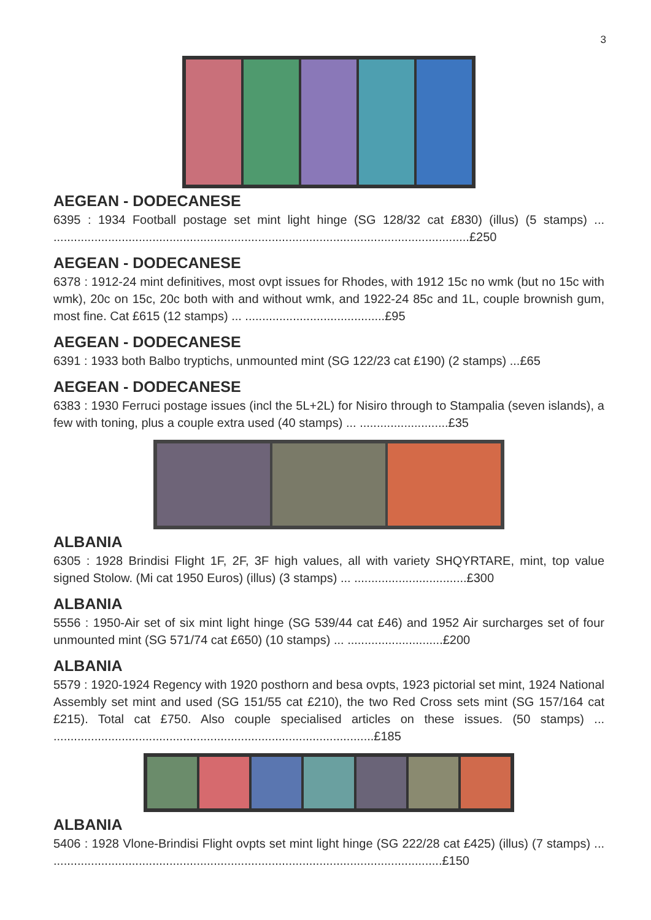3
AEGEAN - DODECANESE
6395 : 1934 Football postage set mint light hinge (SG 128/32 cat £830) (illus) (5 stamps) ... ..........................................................................................................................£250
AEGEAN - DODECANESE
6378 : 1912-24 mint definitives, most ovpt issues for Rhodes, with 1912 15c no wmk (but no 15c with wmk), 20c on 15c, 20c both with and without wmk, and 1922-24 85c and 1L, couple brownish gum, most fine. Cat £615 (12 stamps) ... .........................................£95
AEGEAN - DODECANESE
6391 : 1933 both Balbo tryptichs, unmounted mint (SG 122/23 cat £190) (2 stamps) ...£65
AEGEAN - DODECANESE
6383 : 1930 Ferruci postage issues (incl the 5L+2L) for Nisiro through to Stampalia (seven islands), a few with toning, plus a couple extra used (40 stamps) ... ..........................£35
ALBANIA
6305 : 1928 Brindisi Flight 1F, 2F, 3F high values, all with variety SHQYRTARE, mint, top value signed Stolow. (Mi cat 1950 Euros) (illus) (3 stamps) ... .................................£300
ALBANIA
5556 : 1950-Air set of six mint light hinge (SG 539/44 cat £46) and 1952 Air surcharges set of four unmounted mint (SG 571/74 cat £650) (10 stamps) ... ............................£200
ALBANIA
5579 : 1920-1924 Regency with 1920 posthorn and besa ovpts, 1923 pictorial set mint, 1924 National Assembly set mint and used (SG 151/55 cat £210), the two Red Cross sets mint (SG 157/164 cat £215). Total cat £750. Also couple specialised articles on these issues. (50 stamps) ... ..............................................................................................£185
ALBANIA
5406 : 1928 Vlone-Brindisi Flight ovpts set mint light hinge (SG 222/28 cat £425) (illus) (7 stamps) ... ..................................................................................................................£150